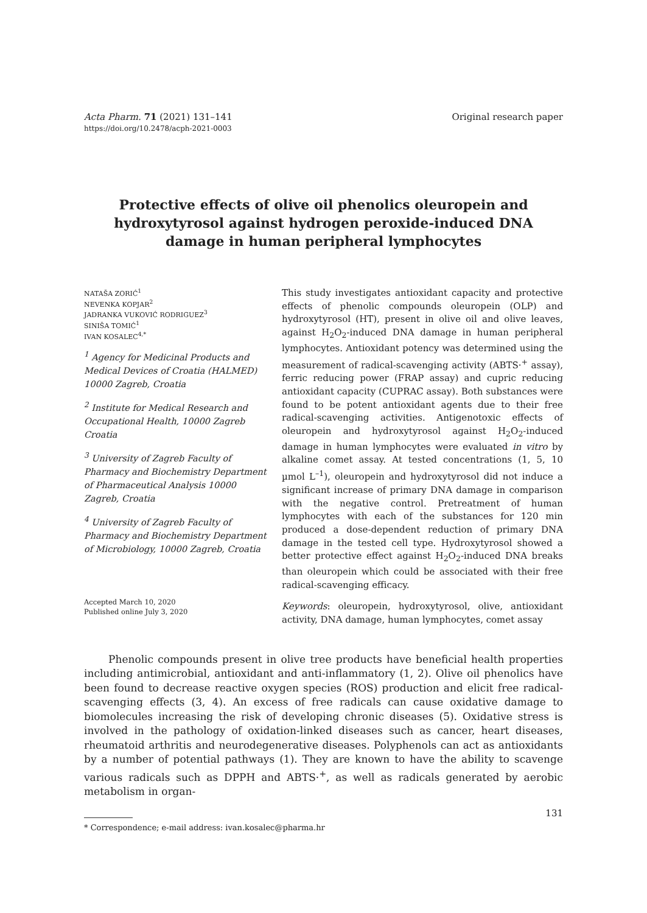Acta Pharm. 71 (2021) 131–141
https://doi.org/10.2478/acph-2021-0003
Original research paper
Protective effects of olive oil phenolics oleuropein and hydroxytyrosol against hydrogen peroxide-induced DNA damage in human peripheral lymphocytes
NATAŠA ZORIĆ<sup>1</sup>
NEVENKA KOPJAR<sup>2</sup>
JADRANKA VUKOVIĆ RODRIGUEZ<sup>3</sup>
SINIŠA TOMIĆ<sup>1</sup>
IVAN KOSALEC<sup>4,*</sup>
<sup>1</sup> Agency for Medicinal Products and Medical Devices of Croatia (HALMED) 10000 Zagreb, Croatia
<sup>2</sup> Institute for Medical Research and Occupational Health, 10000 Zagreb Croatia
<sup>3</sup> University of Zagreb Faculty of Pharmacy and Biochemistry Department of Pharmaceutical Analysis 10000 Zagreb, Croatia
<sup>4</sup> University of Zagreb Faculty of Pharmacy and Biochemistry Department of Microbiology, 10000 Zagreb, Croatia
Accepted March 10, 2020
Published online July 3, 2020
This study investigates antioxidant capacity and protective effects of phenolic compounds oleuropein (OLP) and hydroxytyrosol (HT), present in olive oil and olive leaves, against H<sub>2</sub>O<sub>2</sub>-induced DNA damage in human peripheral lymphocytes. Antioxidant potency was determined using the measurement of radical-scavenging activity (ABTS·<sup>+</sup> assay), ferric reducing power (FRAP assay) and cupric reducing antioxidant capacity (CUPRAC assay). Both substances were found to be potent antioxidant agents due to their free radical-scavenging activities. Antigenotoxic effects of oleuropein and hydroxytyrosol against H<sub>2</sub>O<sub>2</sub>-induced damage in human lymphocytes were evaluated in vitro by alkaline comet assay. At tested concentrations (1, 5, 10 µmol L<sup>–1</sup>), oleuropein and hydroxytyrosol did not induce a significant increase of primary DNA damage in comparison with the negative control. Pretreatment of human lymphocytes with each of the substances for 120 min produced a dose-dependent reduction of primary DNA damage in the tested cell type. Hydroxytyrosol showed a better protective effect against H<sub>2</sub>O<sub>2</sub>-induced DNA breaks than oleuropein which could be associated with their free radical-scavenging efficacy.
Keywords: oleuropein, hydroxytyrosol, olive, antioxidant activity, DNA damage, human lymphocytes, comet assay
Phenolic compounds present in olive tree products have beneficial health properties including antimicrobial, antioxidant and anti-inflammatory (1, 2). Olive oil phenolics have been found to decrease reactive oxygen species (ROS) production and elicit free radical-scavenging effects (3, 4). An excess of free radicals can cause oxidative damage to biomolecules increasing the risk of developing chronic diseases (5). Oxidative stress is involved in the pathology of oxidation-linked diseases such as cancer, heart diseases, rheumatoid arthritis and neurodegenerative diseases. Polyphenols can act as antioxidants by a number of potential pathways (1). They are known to have the ability to scavenge various radicals such as DPPH and ABTS·<sup>+</sup>, as well as radicals generated by aerobic metabolism in organ-
* Correspondence; e-mail address: ivan.kosalec@pharma.hr
131